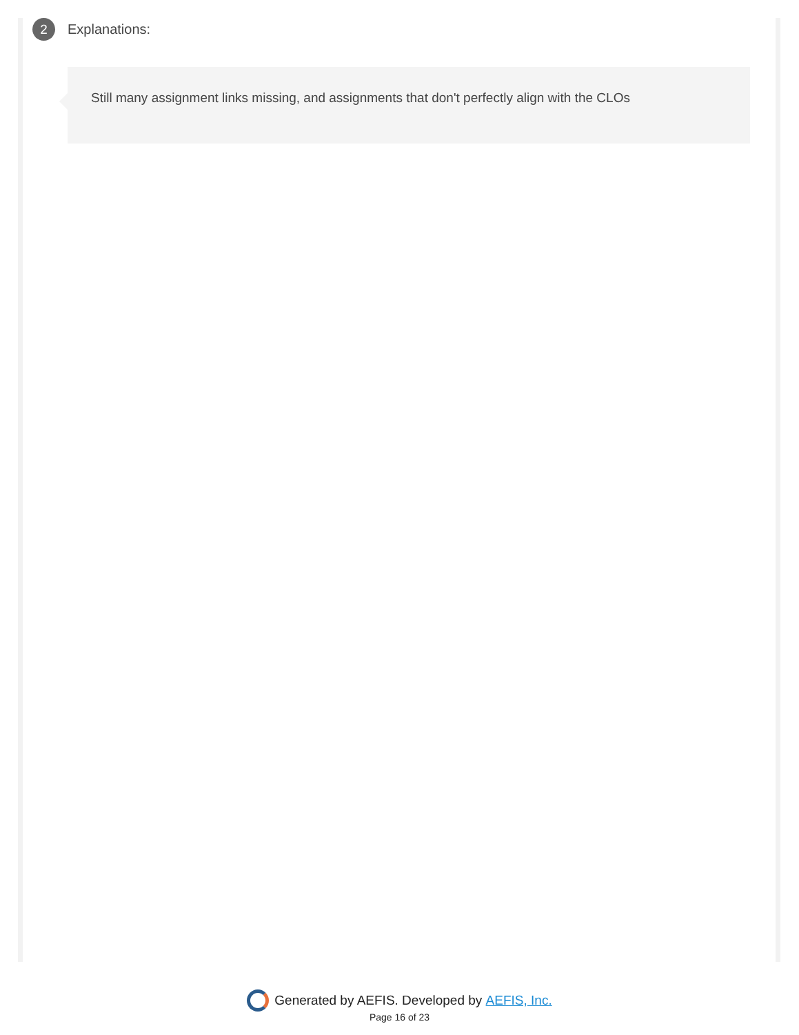2
Explanations:
Still many assignment links missing, and assignments that don't perfectly align with the CLOs
Generated by AEFIS. Developed by AEFIS, Inc.
Page 16 of 23